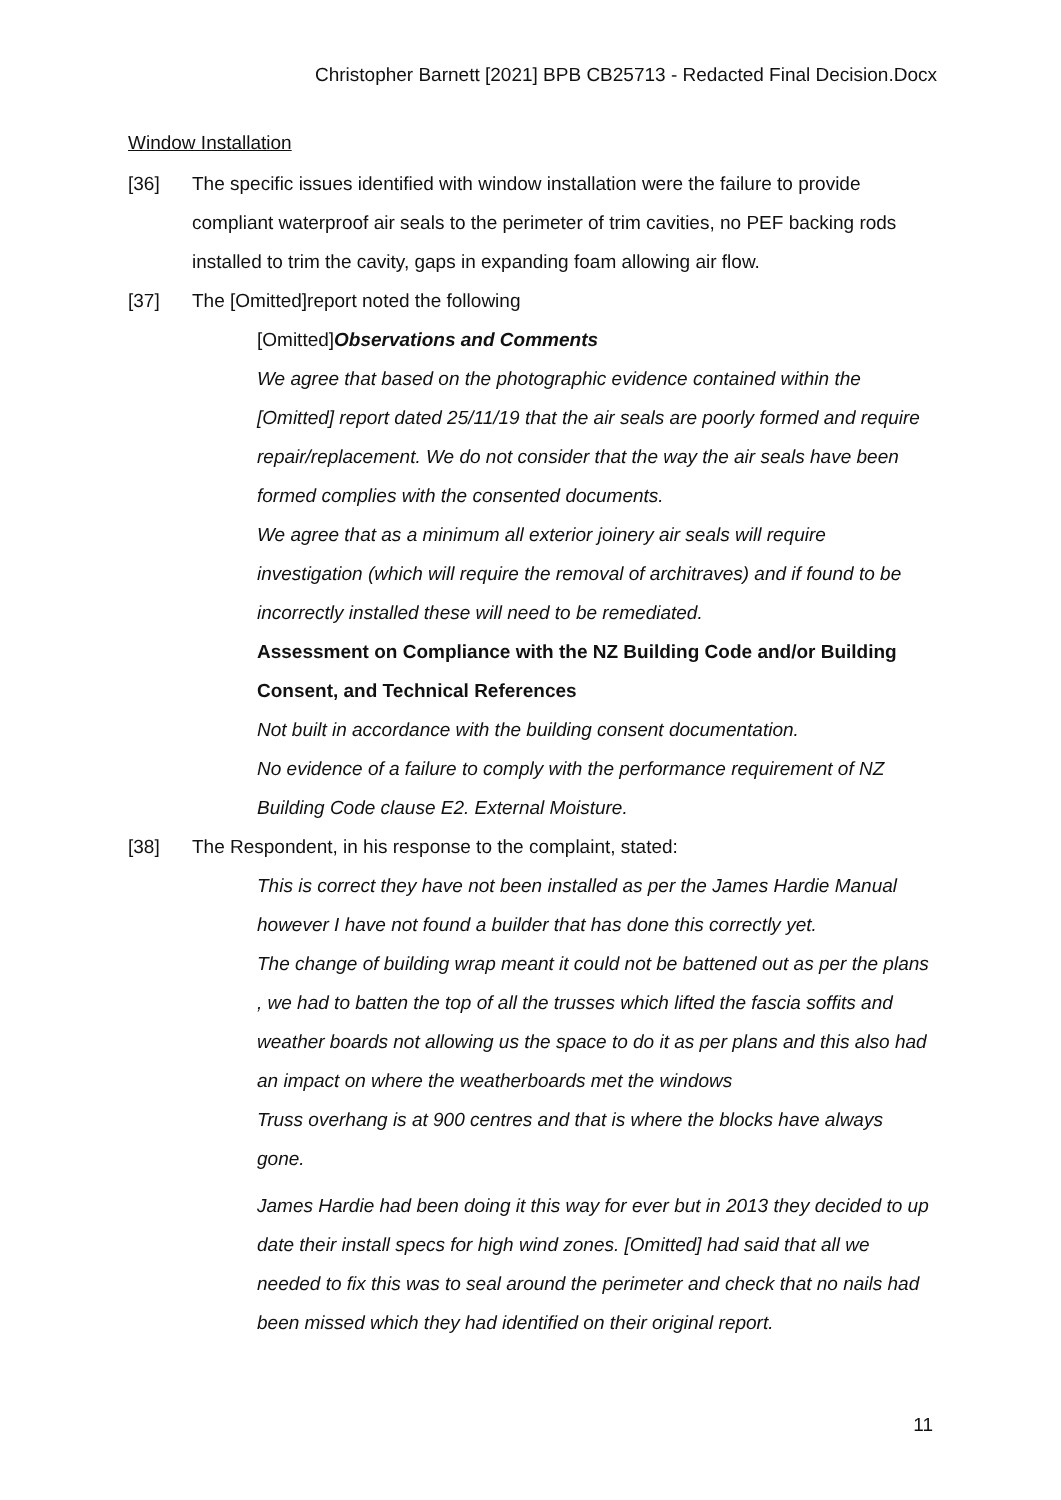Christopher Barnett [2021] BPB CB25713 - Redacted Final Decision.Docx
Window Installation
[36] The specific issues identified with window installation were the failure to provide compliant waterproof air seals to the perimeter of trim cavities, no PEF backing rods installed to trim the cavity, gaps in expanding foam allowing air flow.
[37] The [Omitted]report noted the following
[Omitted] Observations and Comments
We agree that based on the photographic evidence contained within the [Omitted] report dated 25/11/19 that the air seals are poorly formed and require repair/replacement. We do not consider that the way the air seals have been formed complies with the consented documents.
We agree that as a minimum all exterior joinery air seals will require investigation (which will require the removal of architraves) and if found to be incorrectly installed these will need to be remediated.
Assessment on Compliance with the NZ Building Code and/or Building Consent, and Technical References
Not built in accordance with the building consent documentation.
No evidence of a failure to comply with the performance requirement of NZ Building Code clause E2. External Moisture.
[38] The Respondent, in his response to the complaint, stated:
This is correct they have not been installed as per the James Hardie Manual however I have not found a builder that has done this correctly yet.
The change of building wrap meant it could not be battened out as per the plans , we had to batten the top of all the trusses which lifted the fascia soffits and weather boards not allowing us the space to do it as per plans and this also had an impact on where the weatherboards met the windows
Truss overhang is at 900 centres and that is where the blocks have always gone.
James Hardie had been doing it this way for ever but in 2013 they decided to up date their install specs for high wind zones. [Omitted] had said that all we needed to fix this was to seal around the perimeter and check that no nails had been missed which they had identified on their original report.
11